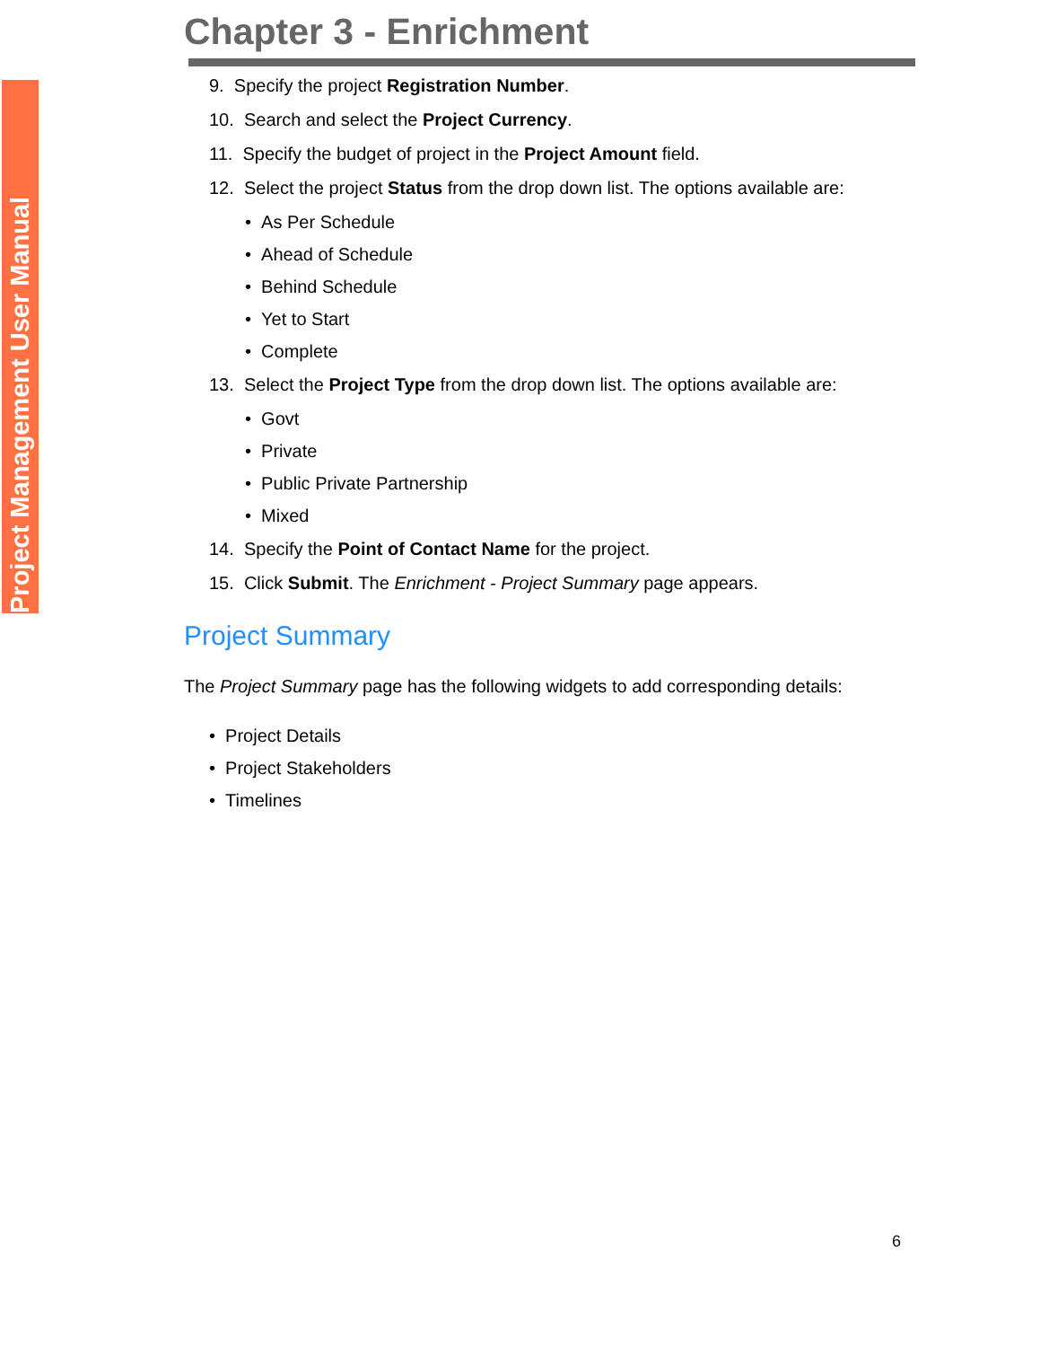Project Management User Manual
Chapter 3 - Enrichment
9. Specify the project Registration Number.
10. Search and select the Project Currency.
11. Specify the budget of project in the Project Amount field.
12. Select the project Status from the drop down list. The options available are:
• As Per Schedule
• Ahead of Schedule
• Behind Schedule
• Yet to Start
• Complete
13. Select the Project Type from the drop down list. The options available are:
• Govt
• Private
• Public Private Partnership
• Mixed
14. Specify the Point of Contact Name for the project.
15. Click Submit. The Enrichment - Project Summary page appears.
Project Summary
The Project Summary page has the following widgets to add corresponding details:
• Project Details
• Project Stakeholders
• Timelines
6